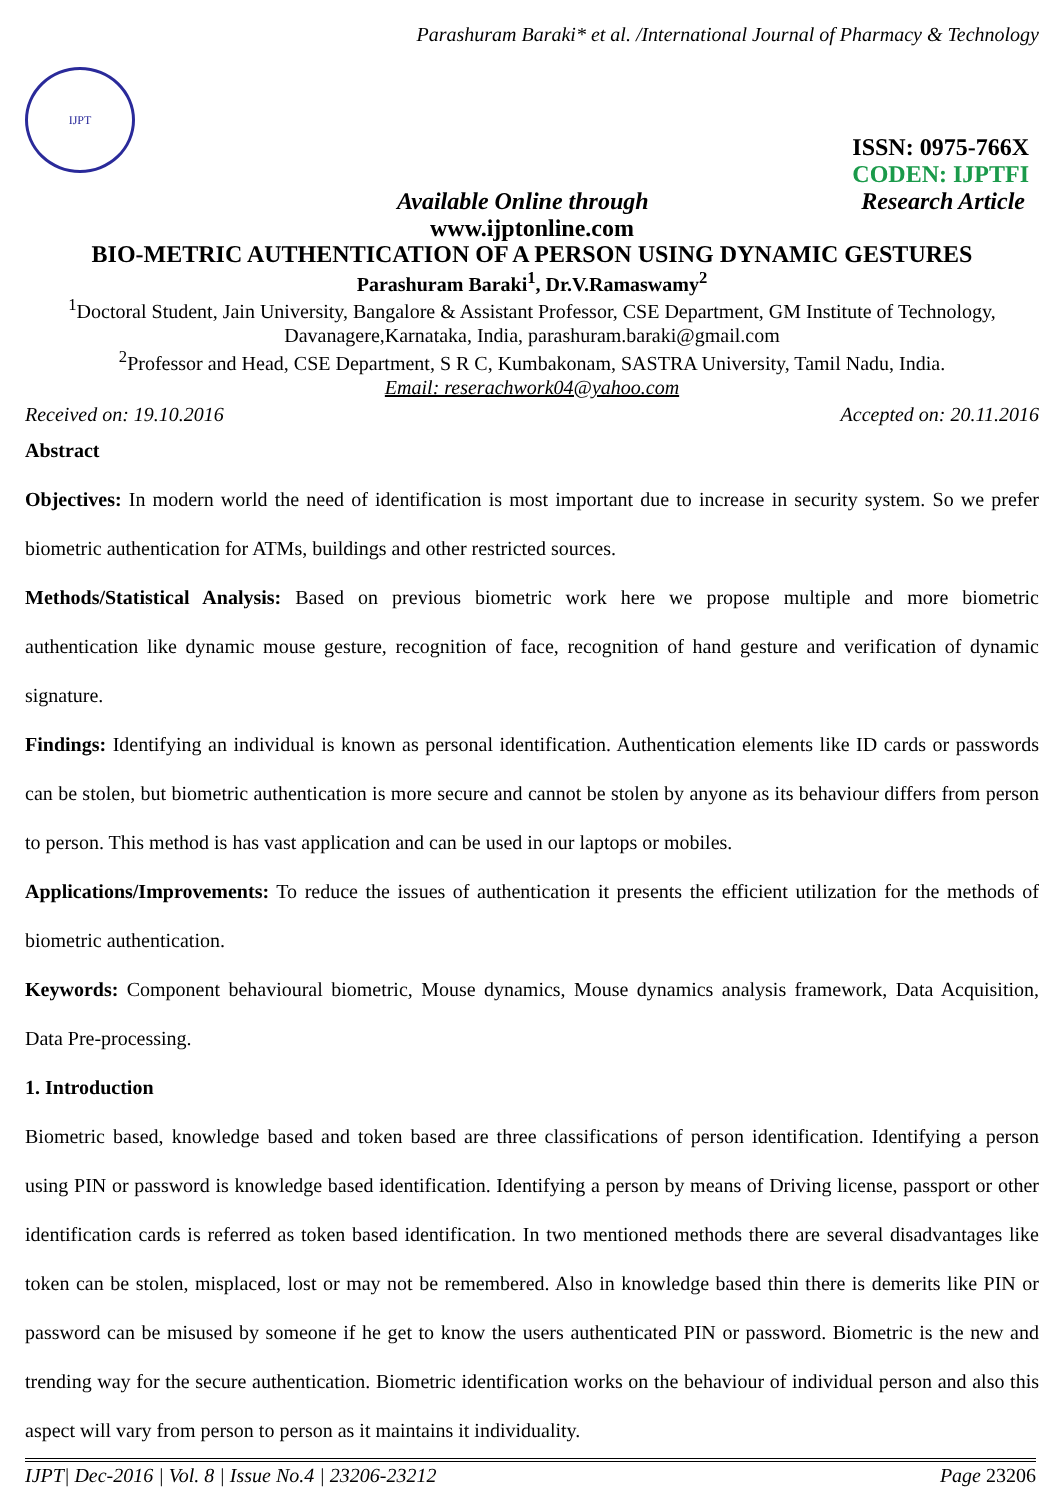Parashuram Baraki* et al. /International Journal of Pharmacy & Technology
IJPT
ISSN: 0975-766X
CODEN: IJPTFI
Available Online through Research Article
www.ijptonline.com
BIO-METRIC AUTHENTICATION OF A PERSON USING DYNAMIC GESTURES
Parashuram Baraki<sup>1</sup>, Dr.V.Ramaswamy<sup>2</sup>
<sup>1</sup> Doctoral Student, Jain University, Bangalore & Assistant Professor, CSE Department, GM Institute of Technology, Davanagere,Karnataka, India, parashuram.baraki@gmail.com
<sup>2</sup> Professor and Head, CSE Department, S R C, Kumbakonam, SASTRA University, Tamil Nadu, India.
Email: reserachwork04@yahoo.com
Received on: 19.10.2016 Accepted on: 20.11.2016
Abstract
Objectives: In modern world the need of identification is most important due to increase in security system. So we prefer biometric authentication for ATMs, buildings and other restricted sources.
Methods/Statistical Analysis: Based on previous biometric work here we propose multiple and more biometric authentication like dynamic mouse gesture, recognition of face, recognition of hand gesture and verification of dynamic signature.
Findings: Identifying an individual is known as personal identification. Authentication elements like ID cards or passwords can be stolen, but biometric authentication is more secure and cannot be stolen by anyone as its behaviour differs from person to person. This method is has vast application and can be used in our laptops or mobiles.
Applications/Improvements: To reduce the issues of authentication it presents the efficient utilization for the methods of biometric authentication.
Keywords: Component behavioural biometric, Mouse dynamics, Mouse dynamics analysis framework, Data Acquisition, Data Pre-processing.
1. Introduction
Biometric based, knowledge based and token based are three classifications of person identification. Identifying a person using PIN or password is knowledge based identification. Identifying a person by means of Driving license, passport or other identification cards is referred as token based identification. In two mentioned methods there are several disadvantages like token can be stolen, misplaced, lost or may not be remembered. Also in knowledge based thin there is demerits like PIN or password can be misused by someone if he get to know the users authenticated PIN or password. Biometric is the new and trending way for the secure authentication. Biometric identification works on the behaviour of individual person and also this aspect will vary from person to person as it maintains it individuality.
IJPT| Dec-2016 | Vol. 8 | Issue No.4 | 23206-23212 Page 23206